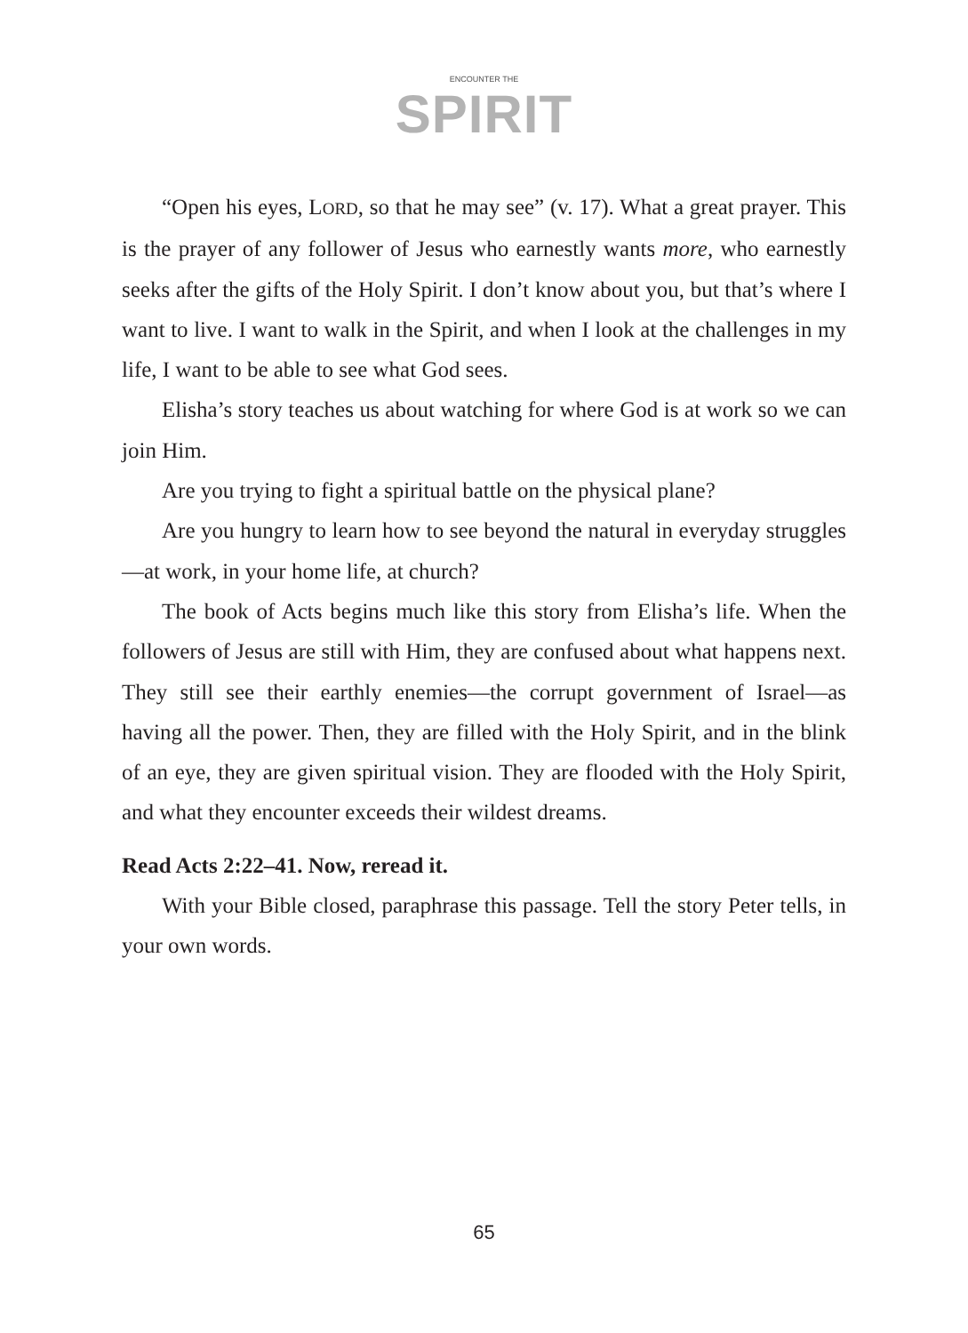ENCOUNTER THE
SPIRIT
“Open his eyes, LORD, so that he may see” (v. 17). What a great prayer. This is the prayer of any follower of Jesus who earnestly wants more, who earnestly seeks after the gifts of the Holy Spirit. I don’t know about you, but that’s where I want to live. I want to walk in the Spirit, and when I look at the challenges in my life, I want to be able to see what God sees.
Elisha’s story teaches us about watching for where God is at work so we can join Him.
Are you trying to fight a spiritual battle on the physical plane?
Are you hungry to learn how to see beyond the natural in everyday struggles—at work, in your home life, at church?
The book of Acts begins much like this story from Elisha’s life. When the followers of Jesus are still with Him, they are confused about what happens next. They still see their earthly enemies—the corrupt government of Israel—as having all the power. Then, they are filled with the Holy Spirit, and in the blink of an eye, they are given spiritual vision. They are flooded with the Holy Spirit, and what they encounter exceeds their wildest dreams.
Read Acts 2:22–41. Now, reread it.
With your Bible closed, paraphrase this passage. Tell the story Peter tells, in your own words.
65